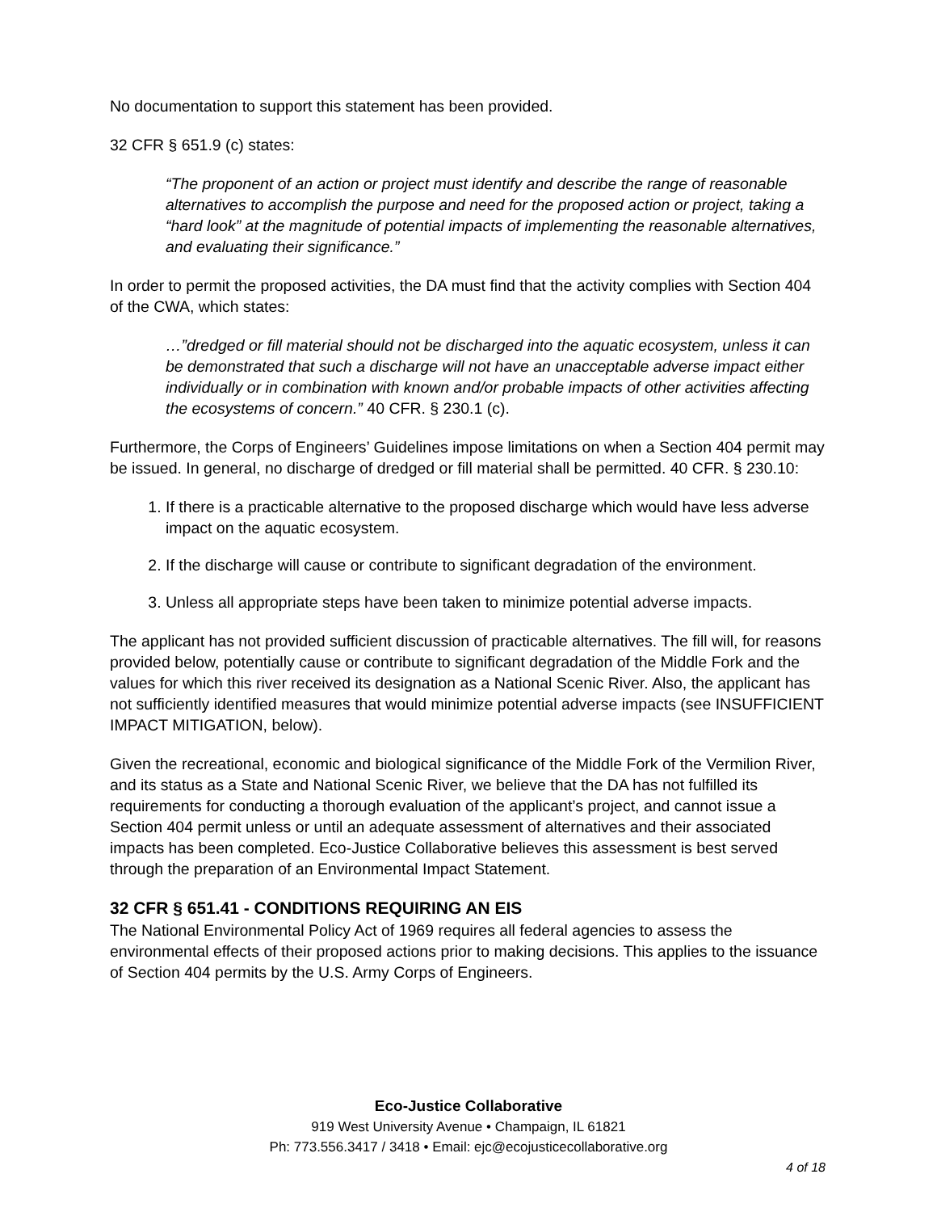No documentation to support this statement has been provided.
32 CFR § 651.9 (c) states:
“The proponent of an action or project must identify and describe the range of reasonable alternatives to accomplish the purpose and need for the proposed action or project, taking a “hard look” at the magnitude of potential impacts of implementing the reasonable alternatives, and evaluating their significance.”
In order to permit the proposed activities, the DA must find that the activity complies with Section 404 of the CWA, which states:
…”dredged or fill material should not be discharged into the aquatic ecosystem, unless it can be demonstrated that such a discharge will not have an unacceptable adverse impact either individually or in combination with known and/or probable impacts of other activities affecting the ecosystems of concern.” 40 CFR. § 230.1 (c).
Furthermore, the Corps of Engineers’ Guidelines impose limitations on when a Section 404 permit may be issued. In general, no discharge of dredged or fill material shall be permitted. 40 CFR. § 230.10:
1. If there is a practicable alternative to the proposed discharge which would have less adverse impact on the aquatic ecosystem.
2. If the discharge will cause or contribute to significant degradation of the environment.
3. Unless all appropriate steps have been taken to minimize potential adverse impacts.
The applicant has not provided sufficient discussion of practicable alternatives. The fill will, for reasons provided below, potentially cause or contribute to significant degradation of the Middle Fork and the values for which this river received its designation as a National Scenic River. Also, the applicant has not sufficiently identified measures that would minimize potential adverse impacts (see INSUFFICIENT IMPACT MITIGATION, below).
Given the recreational, economic and biological significance of the Middle Fork of the Vermilion River, and its status as a State and National Scenic River, we believe that the DA has not fulfilled its requirements for conducting a thorough evaluation of the applicant’s project, and cannot issue a Section 404 permit unless or until an adequate assessment of alternatives and their associated impacts has been completed. Eco-Justice Collaborative believes this assessment is best served through the preparation of an Environmental Impact Statement.
32 CFR § 651.41 - CONDITIONS REQUIRING AN EIS
The National Environmental Policy Act of 1969 requires all federal agencies to assess the environmental effects of their proposed actions prior to making decisions. This applies to the issuance of Section 404 permits by the U.S. Army Corps of Engineers.
Eco-Justice Collaborative
919 West University Avenue • Champaign, IL 61821
Ph: 773.556.3417 / 3418 • Email: ejc@ecojusticecollaborative.org
4 of 18